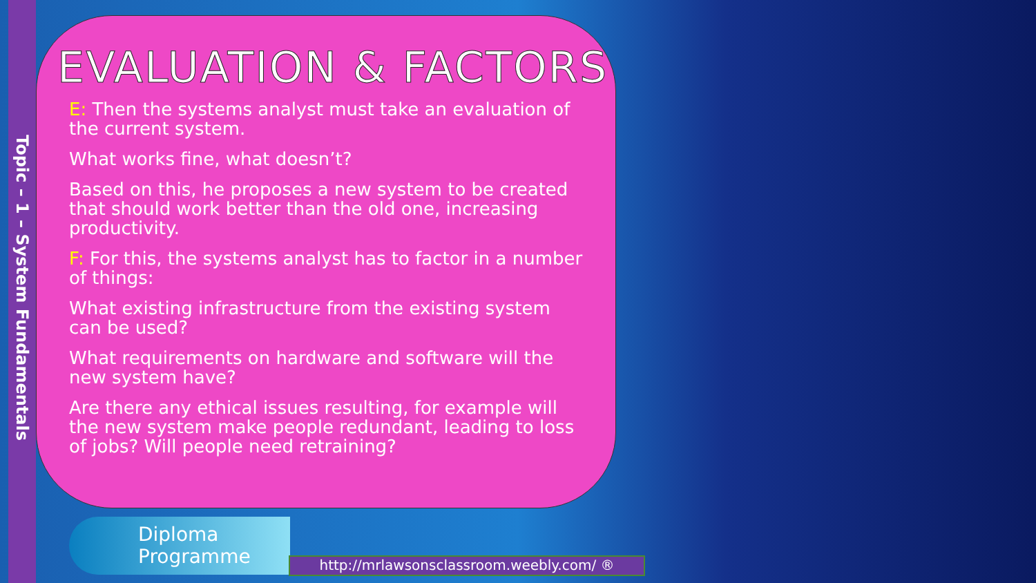Topic – 1 – System Fundamentals
EVALUATION & FACTORS
E: Then the systems analyst must take an evaluation of the current system.
What works fine, what doesn’t?
Based on this, he proposes a new system to be created that should work better than the old one, increasing productivity.
F: For this, the systems analyst has to factor in a number of things:
What existing infrastructure from the existing system can be used?
What requirements on hardware and software will the new system have?
Are there any ethical issues resulting, for example will the new system make people redundant, leading to loss of jobs? Will people need retraining?
Diploma
Programme
http://mrlawsonsclassroom.weebly.com/ ®